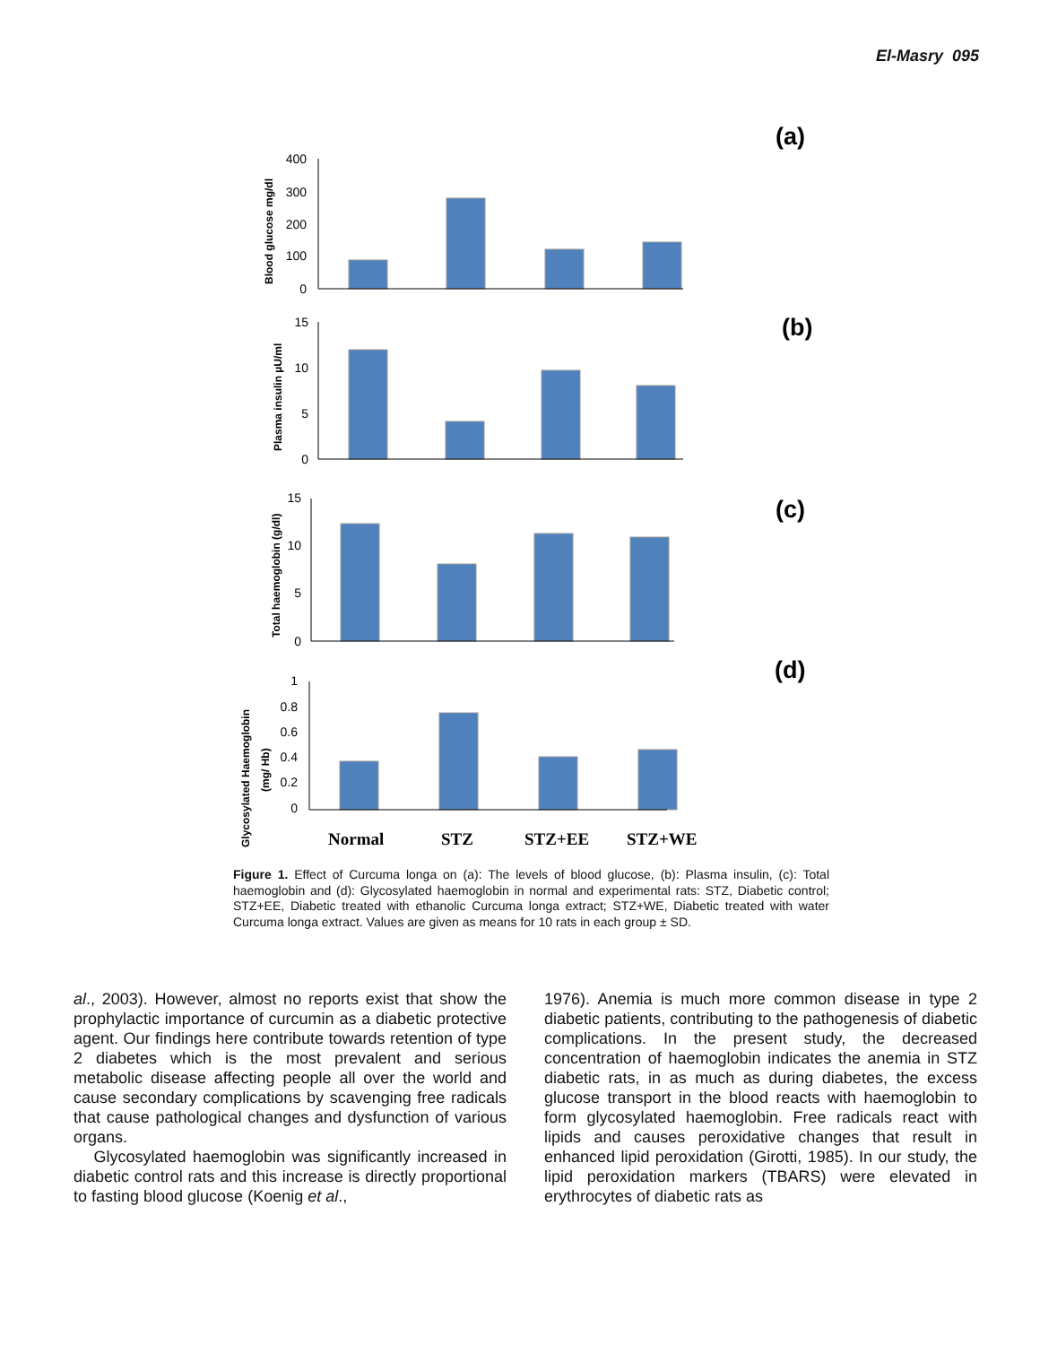El-Masry 095
400
300
200
100
0
15
10
5
0
15
10
5
0
1
0.8
0.6
0.4
0.2
0
Blood glucose mg/dl
Plasma insulin µU/ml
Total haemoglobin (g/dl)
Glycosylated Haemoglobin
(mg/ Hb)
Normal
STZ
STZ+EE
STZ+WE
(a)
(b)
(c)
(d)
Figure 1. Effect of Curcuma longa on (a): The levels of blood glucose, (b): Plasma insulin, (c): Total haemoglobin and (d): Glycosylated haemoglobin in normal and experimental rats: STZ, Diabetic control; STZ+EE, Diabetic treated with ethanolic Curcuma longa extract; STZ+WE, Diabetic treated with water Curcuma longa extract. Values are given as means for 10 rats in each group ± SD.
al., 2003). However, almost no reports exist that show the prophylactic importance of curcumin as a diabetic protective agent. Our findings here contribute towards retention of type 2 diabetes which is the most prevalent and serious metabolic disease affecting people all over the world and cause secondary complications by scavenging free radicals that cause pathological changes and dysfunction of various organs.
Glycosylated haemoglobin was significantly increased in diabetic control rats and this increase is directly proportional to fasting blood glucose (Koenig et al.,
1976). Anemia is much more common disease in type 2 diabetic patients, contributing to the pathogenesis of diabetic complications. In the present study, the decreased concentration of haemoglobin indicates the anemia in STZ diabetic rats, in as much as during diabetes, the excess glucose transport in the blood reacts with haemoglobin to form glycosylated haemoglobin. Free radicals react with lipids and causes peroxidative changes that result in enhanced lipid peroxidation (Girotti, 1985). In our study, the lipid peroxidation markers (TBARS) were elevated in erythrocytes of diabetic rats as